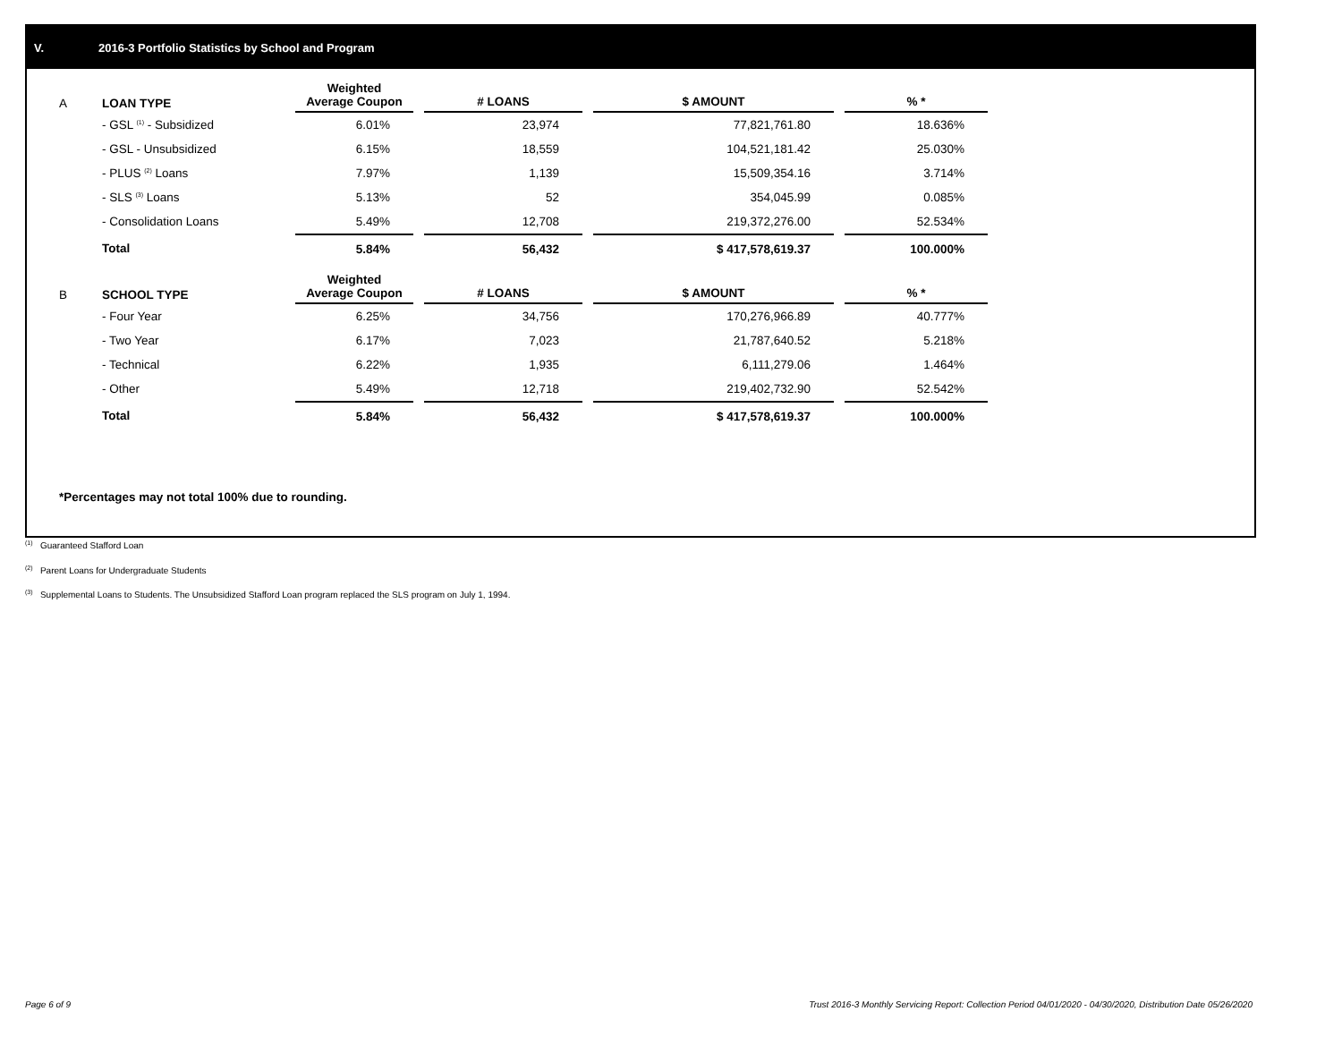V. 2016-3 Portfolio Statistics by School and Program
| A | LOAN TYPE | Weighted Average Coupon | | # LOANS | | $ AMOUNT | | % * |
| --- | --- | --- | --- | --- | --- | --- | --- | --- |
| | - GSL <sup>(1)</sup> - Subsidized | 6.01% | | 23,974 | | 77,821,761.80 | | 18.636% |
| | - GSL - Unsubsidized | 6.15% | | 18,559 | | 104,521,181.42 | | 25.030% |
| | - PLUS <sup>(2)</sup> Loans | 7.97% | | 1,139 | | 15,509,354.16 | | 3.714% |
| | - SLS <sup>(3)</sup> Loans | 5.13% | | 52 | | 354,045.99 | | 0.085% |
| | - Consolidation Loans | 5.49% | | 12,708 | | 219,372,276.00 | | 52.534% |
| | Total | 5.84% | | 56,432 | | $ 417,578,619.37 | | 100.000% |
| B | SCHOOL TYPE | Weighted Average Coupon | | # LOANS | | $ AMOUNT | | % * |
| | - Four Year | 6.25% | | 34,756 | | 170,276,966.89 | | 40.777% |
| | - Two Year | 6.17% | | 7,023 | | 21,787,640.52 | | 5.218% |
| | - Technical | 6.22% | | 1,935 | | 6,111,279.06 | | 1.464% |
| | - Other | 5.49% | | 12,718 | | 219,402,732.90 | | 52.542% |
| | Total | 5.84% | | 56,432 | | $ 417,578,619.37 | | 100.000% |
*Percentages may not total 100% due to rounding.
<sup>(1)</sup> Guaranteed Stafford Loan
<sup>(2)</sup> Parent Loans for Undergraduate Students
<sup>(3)</sup> Supplemental Loans to Students. The Unsubsidized Stafford Loan program replaced the SLS program on July 1, 1994.
Page 6 of 9
Trust 2016-3 Monthly Servicing Report: Collection Period 04/01/2020 - 04/30/2020, Distribution Date 05/26/2020